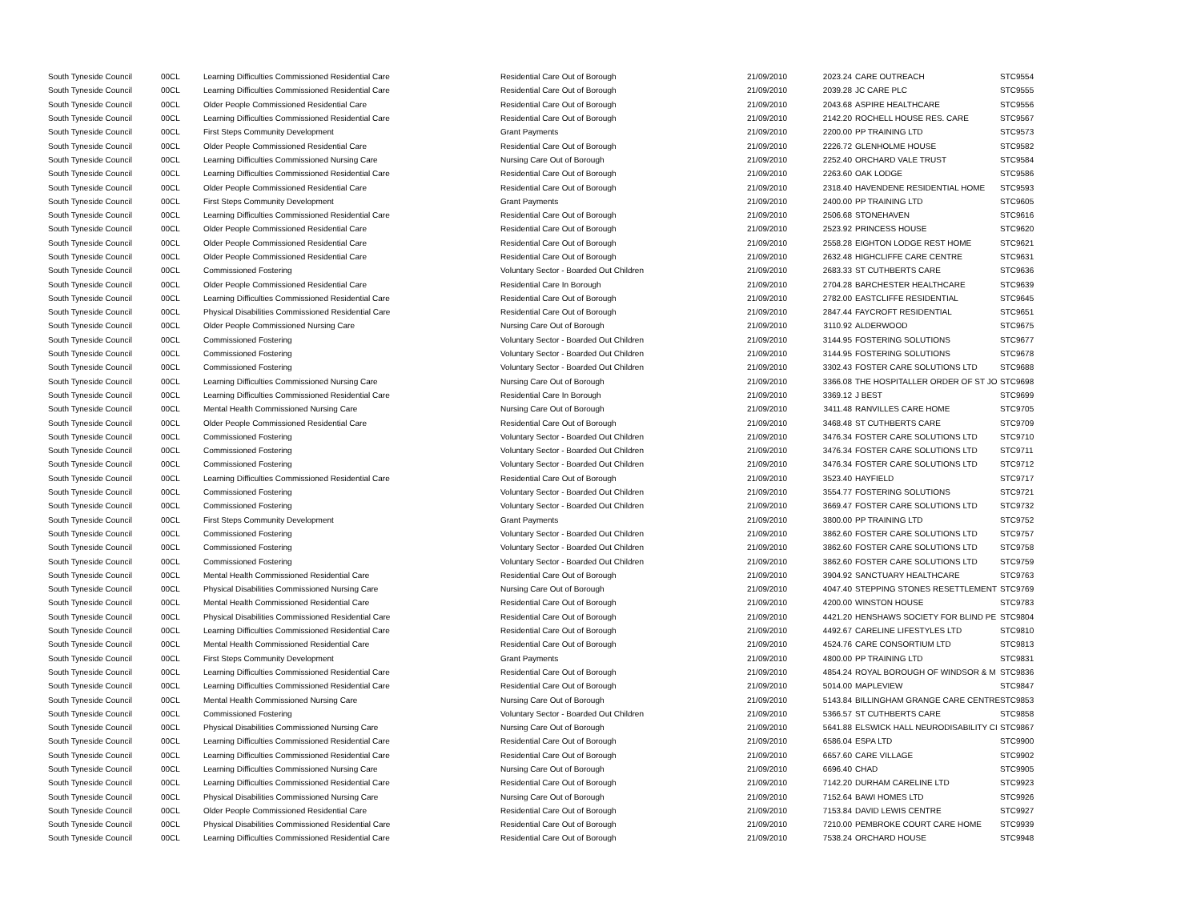| South Tyneside Council | 00CL | Learning Difficulties Commissioned Residential Care | Residential Care Out of Borough | 21/09/2010 | 2023.24 | CARE OUTREACH | STC9554 |
| South Tyneside Council | 00CL | Learning Difficulties Commissioned Residential Care | Residential Care Out of Borough | 21/09/2010 | 2039.28 | JC CARE PLC | STC9555 |
| South Tyneside Council | 00CL | Older People Commissioned Residential Care | Residential Care Out of Borough | 21/09/2010 | 2043.68 | ASPIRE HEALTHCARE | STC9556 |
| South Tyneside Council | 00CL | Learning Difficulties Commissioned Residential Care | Residential Care Out of Borough | 21/09/2010 | 2142.20 | ROCHELL HOUSE RES. CARE | STC9567 |
| South Tyneside Council | 00CL | First Steps Community Development | Grant Payments | 21/09/2010 | 2200.00 | PP TRAINING LTD | STC9573 |
| South Tyneside Council | 00CL | Older People Commissioned Residential Care | Residential Care Out of Borough | 21/09/2010 | 2226.72 | GLENHOLME HOUSE | STC9582 |
| South Tyneside Council | 00CL | Learning Difficulties Commissioned Nursing Care | Nursing Care Out of Borough | 21/09/2010 | 2252.40 | ORCHARD VALE TRUST | STC9584 |
| South Tyneside Council | 00CL | Learning Difficulties Commissioned Residential Care | Residential Care Out of Borough | 21/09/2010 | 2263.60 | OAK LODGE | STC9586 |
| South Tyneside Council | 00CL | Older People Commissioned Residential Care | Residential Care Out of Borough | 21/09/2010 | 2318.40 | HAVENDENE RESIDENTIAL HOME | STC9593 |
| South Tyneside Council | 00CL | First Steps Community Development | Grant Payments | 21/09/2010 | 2400.00 | PP TRAINING LTD | STC9605 |
| South Tyneside Council | 00CL | Learning Difficulties Commissioned Residential Care | Residential Care Out of Borough | 21/09/2010 | 2506.68 | STONEHAVEN | STC9616 |
| South Tyneside Council | 00CL | Older People Commissioned Residential Care | Residential Care Out of Borough | 21/09/2010 | 2523.92 | PRINCESS HOUSE | STC9620 |
| South Tyneside Council | 00CL | Older People Commissioned Residential Care | Residential Care Out of Borough | 21/09/2010 | 2558.28 | EIGHTON LODGE REST HOME | STC9621 |
| South Tyneside Council | 00CL | Older People Commissioned Residential Care | Residential Care Out of Borough | 21/09/2010 | 2632.48 | HIGHCLIFFE CARE CENTRE | STC9631 |
| South Tyneside Council | 00CL | Commissioned Fostering | Voluntary Sector - Boarded Out Children | 21/09/2010 | 2683.33 | ST CUTHBERTS CARE | STC9636 |
| South Tyneside Council | 00CL | Older People Commissioned Residential Care | Residential Care In Borough | 21/09/2010 | 2704.28 | BARCHESTER HEALTHCARE | STC9639 |
| South Tyneside Council | 00CL | Learning Difficulties Commissioned Residential Care | Residential Care Out of Borough | 21/09/2010 | 2782.00 | EASTCLIFFE RESIDENTIAL | STC9645 |
| South Tyneside Council | 00CL | Physical Disabilities Commissioned Residential Care | Residential Care Out of Borough | 21/09/2010 | 2847.44 | FAYCROFT RESIDENTIAL | STC9651 |
| South Tyneside Council | 00CL | Older People Commissioned Nursing Care | Nursing Care Out of Borough | 21/09/2010 | 3110.92 | ALDERWOOD | STC9675 |
| South Tyneside Council | 00CL | Commissioned Fostering | Voluntary Sector - Boarded Out Children | 21/09/2010 | 3144.95 | FOSTERING SOLUTIONS | STC9677 |
| South Tyneside Council | 00CL | Commissioned Fostering | Voluntary Sector - Boarded Out Children | 21/09/2010 | 3144.95 | FOSTERING SOLUTIONS | STC9678 |
| South Tyneside Council | 00CL | Commissioned Fostering | Voluntary Sector - Boarded Out Children | 21/09/2010 | 3302.43 | FOSTER CARE SOLUTIONS LTD | STC9688 |
| South Tyneside Council | 00CL | Learning Difficulties Commissioned Nursing Care | Nursing Care Out of Borough | 21/09/2010 | 3366.08 | THE HOSPITALLER ORDER OF ST JO | STC9698 |
| South Tyneside Council | 00CL | Learning Difficulties Commissioned Residential Care | Residential Care In Borough | 21/09/2010 | 3369.12 | J BEST | STC9699 |
| South Tyneside Council | 00CL | Mental Health Commissioned Nursing Care | Nursing Care Out of Borough | 21/09/2010 | 3411.48 | RANVILLES CARE HOME | STC9705 |
| South Tyneside Council | 00CL | Older People Commissioned Residential Care | Residential Care Out of Borough | 21/09/2010 | 3468.48 | ST CUTHBERTS CARE | STC9709 |
| South Tyneside Council | 00CL | Commissioned Fostering | Voluntary Sector - Boarded Out Children | 21/09/2010 | 3476.34 | FOSTER CARE SOLUTIONS LTD | STC9710 |
| South Tyneside Council | 00CL | Commissioned Fostering | Voluntary Sector - Boarded Out Children | 21/09/2010 | 3476.34 | FOSTER CARE SOLUTIONS LTD | STC9711 |
| South Tyneside Council | 00CL | Commissioned Fostering | Voluntary Sector - Boarded Out Children | 21/09/2010 | 3476.34 | FOSTER CARE SOLUTIONS LTD | STC9712 |
| South Tyneside Council | 00CL | Learning Difficulties Commissioned Residential Care | Residential Care Out of Borough | 21/09/2010 | 3523.40 | HAYFIELD | STC9717 |
| South Tyneside Council | 00CL | Commissioned Fostering | Voluntary Sector - Boarded Out Children | 21/09/2010 | 3554.77 | FOSTERING SOLUTIONS | STC9721 |
| South Tyneside Council | 00CL | Commissioned Fostering | Voluntary Sector - Boarded Out Children | 21/09/2010 | 3669.47 | FOSTER CARE SOLUTIONS LTD | STC9732 |
| South Tyneside Council | 00CL | First Steps Community Development | Grant Payments | 21/09/2010 | 3800.00 | PP TRAINING LTD | STC9752 |
| South Tyneside Council | 00CL | Commissioned Fostering | Voluntary Sector - Boarded Out Children | 21/09/2010 | 3862.60 | FOSTER CARE SOLUTIONS LTD | STC9757 |
| South Tyneside Council | 00CL | Commissioned Fostering | Voluntary Sector - Boarded Out Children | 21/09/2010 | 3862.60 | FOSTER CARE SOLUTIONS LTD | STC9758 |
| South Tyneside Council | 00CL | Commissioned Fostering | Voluntary Sector - Boarded Out Children | 21/09/2010 | 3862.60 | FOSTER CARE SOLUTIONS LTD | STC9759 |
| South Tyneside Council | 00CL | Mental Health Commissioned Residential Care | Residential Care Out of Borough | 21/09/2010 | 3904.92 | SANCTUARY HEALTHCARE | STC9763 |
| South Tyneside Council | 00CL | Physical Disabilities Commissioned Nursing Care | Nursing Care Out of Borough | 21/09/2010 | 4047.40 | STEPPING STONES RESETTLEMENT | STC9769 |
| South Tyneside Council | 00CL | Mental Health Commissioned Residential Care | Residential Care Out of Borough | 21/09/2010 | 4200.00 | WINSTON HOUSE | STC9783 |
| South Tyneside Council | 00CL | Physical Disabilities Commissioned Residential Care | Residential Care Out of Borough | 21/09/2010 | 4421.20 | HENSHAWS SOCIETY FOR BLIND PE | STC9804 |
| South Tyneside Council | 00CL | Learning Difficulties Commissioned Residential Care | Residential Care Out of Borough | 21/09/2010 | 4492.67 | CARELINE LIFESTYLES LTD | STC9810 |
| South Tyneside Council | 00CL | Mental Health Commissioned Residential Care | Residential Care Out of Borough | 21/09/2010 | 4524.76 | CARE CONSORTIUM LTD | STC9813 |
| South Tyneside Council | 00CL | First Steps Community Development | Grant Payments | 21/09/2010 | 4800.00 | PP TRAINING LTD | STC9831 |
| South Tyneside Council | 00CL | Learning Difficulties Commissioned Residential Care | Residential Care Out of Borough | 21/09/2010 | 4854.24 | ROYAL BOROUGH OF WINDSOR & M | STC9836 |
| South Tyneside Council | 00CL | Learning Difficulties Commissioned Residential Care | Residential Care Out of Borough | 21/09/2010 | 5014.00 | MAPLEVIEW | STC9847 |
| South Tyneside Council | 00CL | Mental Health Commissioned Nursing Care | Nursing Care Out of Borough | 21/09/2010 | 5143.84 | BILLINGHAM GRANGE CARE CENTRE | STC9853 |
| South Tyneside Council | 00CL | Commissioned Fostering | Voluntary Sector - Boarded Out Children | 21/09/2010 | 5366.57 | ST CUTHBERTS CARE | STC9858 |
| South Tyneside Council | 00CL | Physical Disabilities Commissioned Nursing Care | Nursing Care Out of Borough | 21/09/2010 | 5641.88 | ELSWICK HALL NEURODISABILITY CI | STC9867 |
| South Tyneside Council | 00CL | Learning Difficulties Commissioned Residential Care | Residential Care Out of Borough | 21/09/2010 | 6586.04 | ESPA LTD | STC9900 |
| South Tyneside Council | 00CL | Learning Difficulties Commissioned Residential Care | Residential Care Out of Borough | 21/09/2010 | 6657.60 | CARE VILLAGE | STC9902 |
| South Tyneside Council | 00CL | Learning Difficulties Commissioned Nursing Care | Nursing Care Out of Borough | 21/09/2010 | 6696.40 | CHAD | STC9905 |
| South Tyneside Council | 00CL | Learning Difficulties Commissioned Residential Care | Residential Care Out of Borough | 21/09/2010 | 7142.20 | DURHAM CARELINE LTD | STC9923 |
| South Tyneside Council | 00CL | Physical Disabilities Commissioned Nursing Care | Nursing Care Out of Borough | 21/09/2010 | 7152.64 | BAWI HOMES LTD | STC9926 |
| South Tyneside Council | 00CL | Older People Commissioned Residential Care | Residential Care Out of Borough | 21/09/2010 | 7153.84 | DAVID LEWIS CENTRE | STC9927 |
| South Tyneside Council | 00CL | Physical Disabilities Commissioned Residential Care | Residential Care Out of Borough | 21/09/2010 | 7210.00 | PEMBROKE COURT CARE HOME | STC9939 |
| South Tyneside Council | 00CL | Learning Difficulties Commissioned Residential Care | Residential Care Out of Borough | 21/09/2010 | 7538.24 | ORCHARD HOUSE | STC9948 |